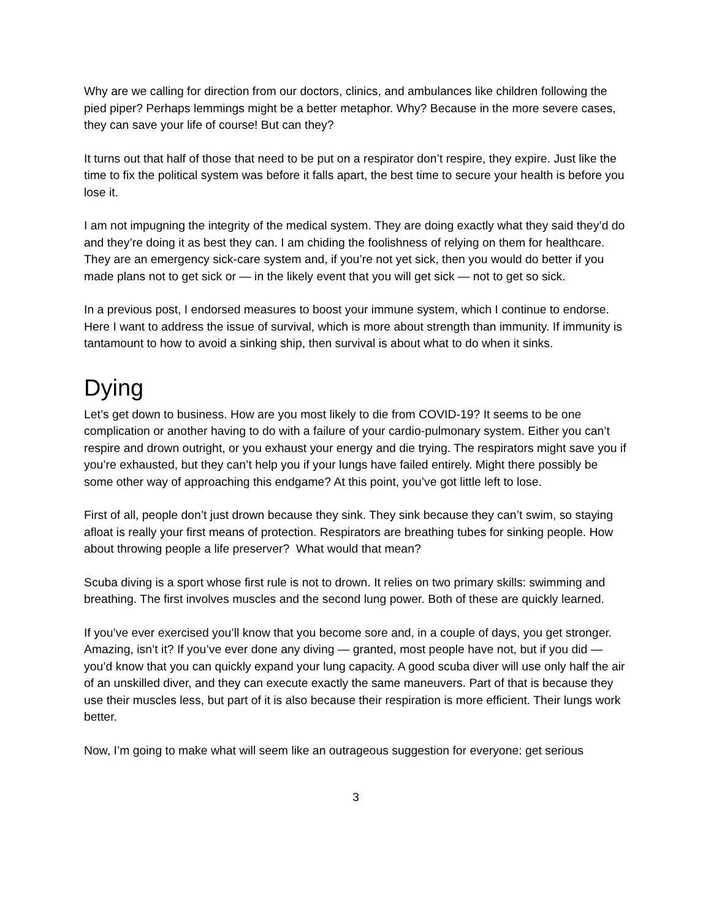Why are we calling for direction from our doctors, clinics, and ambulances like children following the pied piper? Perhaps lemmings might be a better metaphor. Why? Because in the more severe cases, they can save your life of course! But can they?
It turns out that half of those that need to be put on a respirator don’t respire, they expire. Just like the time to fix the political system was before it falls apart, the best time to secure your health is before you lose it.
I am not impugning the integrity of the medical system. They are doing exactly what they said they’d do and they’re doing it as best they can. I am chiding the foolishness of relying on them for healthcare. They are an emergency sick-care system and, if you’re not yet sick, then you would do better if you made plans not to get sick or — in the likely event that you will get sick — not to get so sick.
In a previous post, I endorsed measures to boost your immune system, which I continue to endorse. Here I want to address the issue of survival, which is more about strength than immunity. If immunity is tantamount to how to avoid a sinking ship, then survival is about what to do when it sinks.
Dying
Let’s get down to business. How are you most likely to die from COVID-19? It seems to be one complication or another having to do with a failure of your cardio-pulmonary system. Either you can’t respire and drown outright, or you exhaust your energy and die trying. The respirators might save you if you’re exhausted, but they can’t help you if your lungs have failed entirely. Might there possibly be some other way of approaching this endgame? At this point, you’ve got little left to lose.
First of all, people don’t just drown because they sink. They sink because they can’t swim, so staying afloat is really your first means of protection. Respirators are breathing tubes for sinking people. How about throwing people a life preserver? What would that mean?
Scuba diving is a sport whose first rule is not to drown. It relies on two primary skills: swimming and breathing. The first involves muscles and the second lung power. Both of these are quickly learned.
If you’ve ever exercised you’ll know that you become sore and, in a couple of days, you get stronger. Amazing, isn’t it? If you’ve ever done any diving — granted, most people have not, but if you did — you’d know that you can quickly expand your lung capacity. A good scuba diver will use only half the air of an unskilled diver, and they can execute exactly the same maneuvers. Part of that is because they use their muscles less, but part of it is also because their respiration is more efficient. Their lungs work better.
Now, I’m going to make what will seem like an outrageous suggestion for everyone: get serious
3